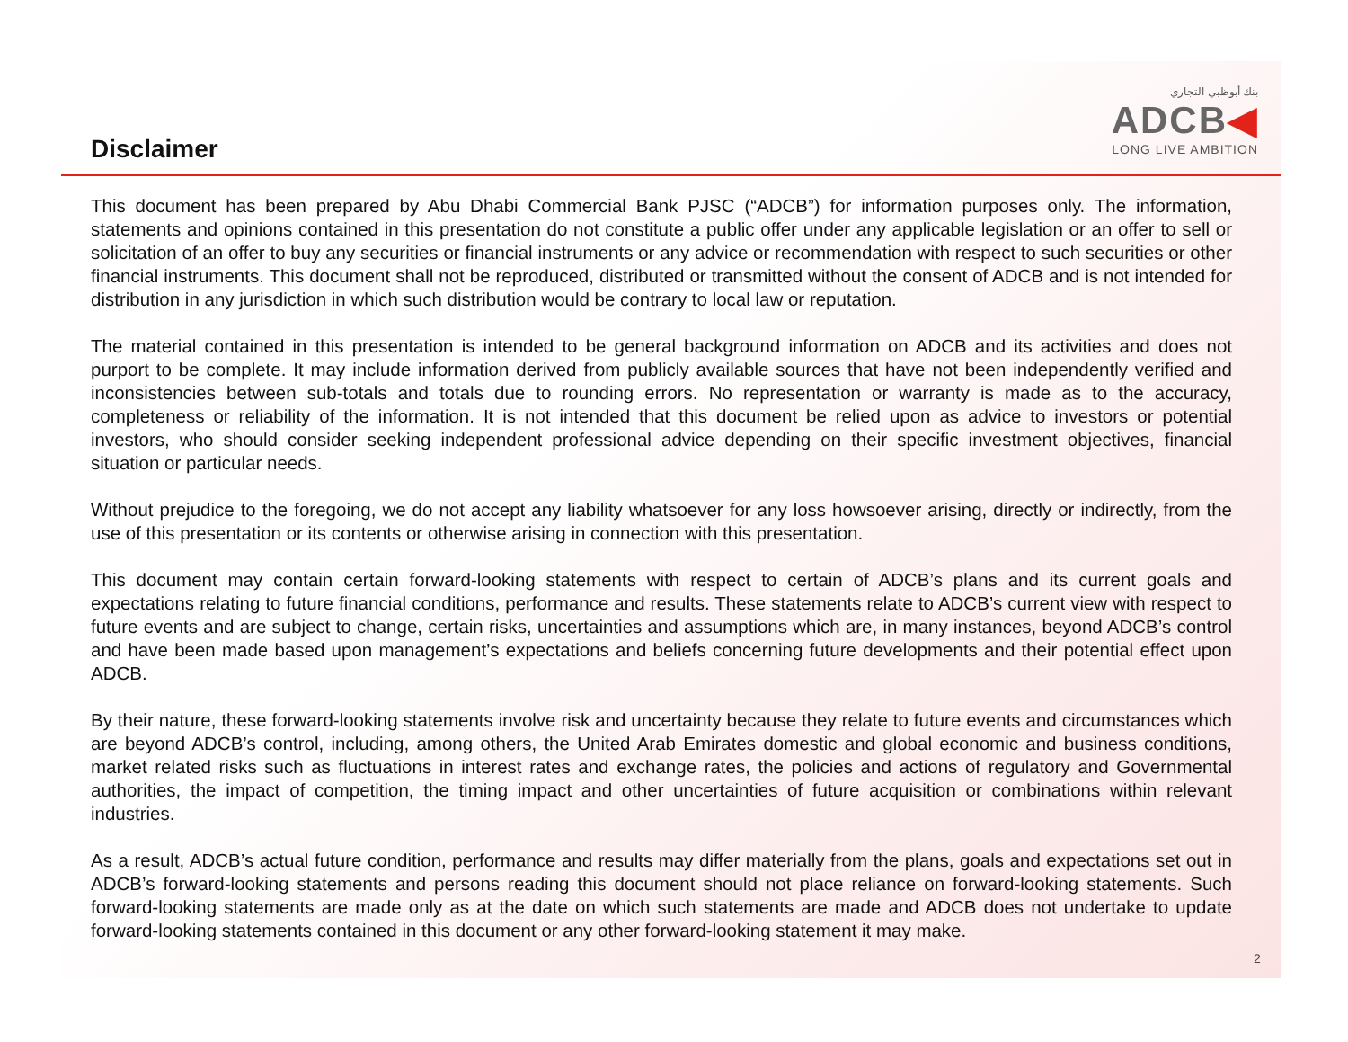Disclaimer
بنك أبوظبي التجاري
ADCB◀
LONG LIVE AMBITION
This document has been prepared by Abu Dhabi Commercial Bank PJSC (“ADCB”) for information purposes only. The information, statements and opinions contained in this presentation do not constitute a public offer under any applicable legislation or an offer to sell or solicitation of an offer to buy any securities or financial instruments or any advice or recommendation with respect to such securities or other financial instruments. This document shall not be reproduced, distributed or transmitted without the consent of ADCB and is not intended for distribution in any jurisdiction in which such distribution would be contrary to local law or reputation.
The material contained in this presentation is intended to be general background information on ADCB and its activities and does not purport to be complete. It may include information derived from publicly available sources that have not been independently verified and inconsistencies between sub-totals and totals due to rounding errors. No representation or warranty is made as to the accuracy, completeness or reliability of the information. It is not intended that this document be relied upon as advice to investors or potential investors, who should consider seeking independent professional advice depending on their specific investment objectives, financial situation or particular needs.
Without prejudice to the foregoing, we do not accept any liability whatsoever for any loss howsoever arising, directly or indirectly, from the use of this presentation or its contents or otherwise arising in connection with this presentation.
This document may contain certain forward-looking statements with respect to certain of ADCB’s plans and its current goals and expectations relating to future financial conditions, performance and results. These statements relate to ADCB’s current view with respect to future events and are subject to change, certain risks, uncertainties and assumptions which are, in many instances, beyond ADCB’s control and have been made based upon management’s expectations and beliefs concerning future developments and their potential effect upon ADCB.
By their nature, these forward-looking statements involve risk and uncertainty because they relate to future events and circumstances which are beyond ADCB’s control, including, among others, the United Arab Emirates domestic and global economic and business conditions, market related risks such as fluctuations in interest rates and exchange rates, the policies and actions of regulatory and Governmental authorities, the impact of competition, the timing impact and other uncertainties of future acquisition or combinations within relevant industries.
As a result, ADCB’s actual future condition, performance and results may differ materially from the plans, goals and expectations set out in ADCB’s forward-looking statements and persons reading this document should not place reliance on forward-looking statements. Such forward-looking statements are made only as at the date on which such statements are made and ADCB does not undertake to update forward-looking statements contained in this document or any other forward-looking statement it may make.
2